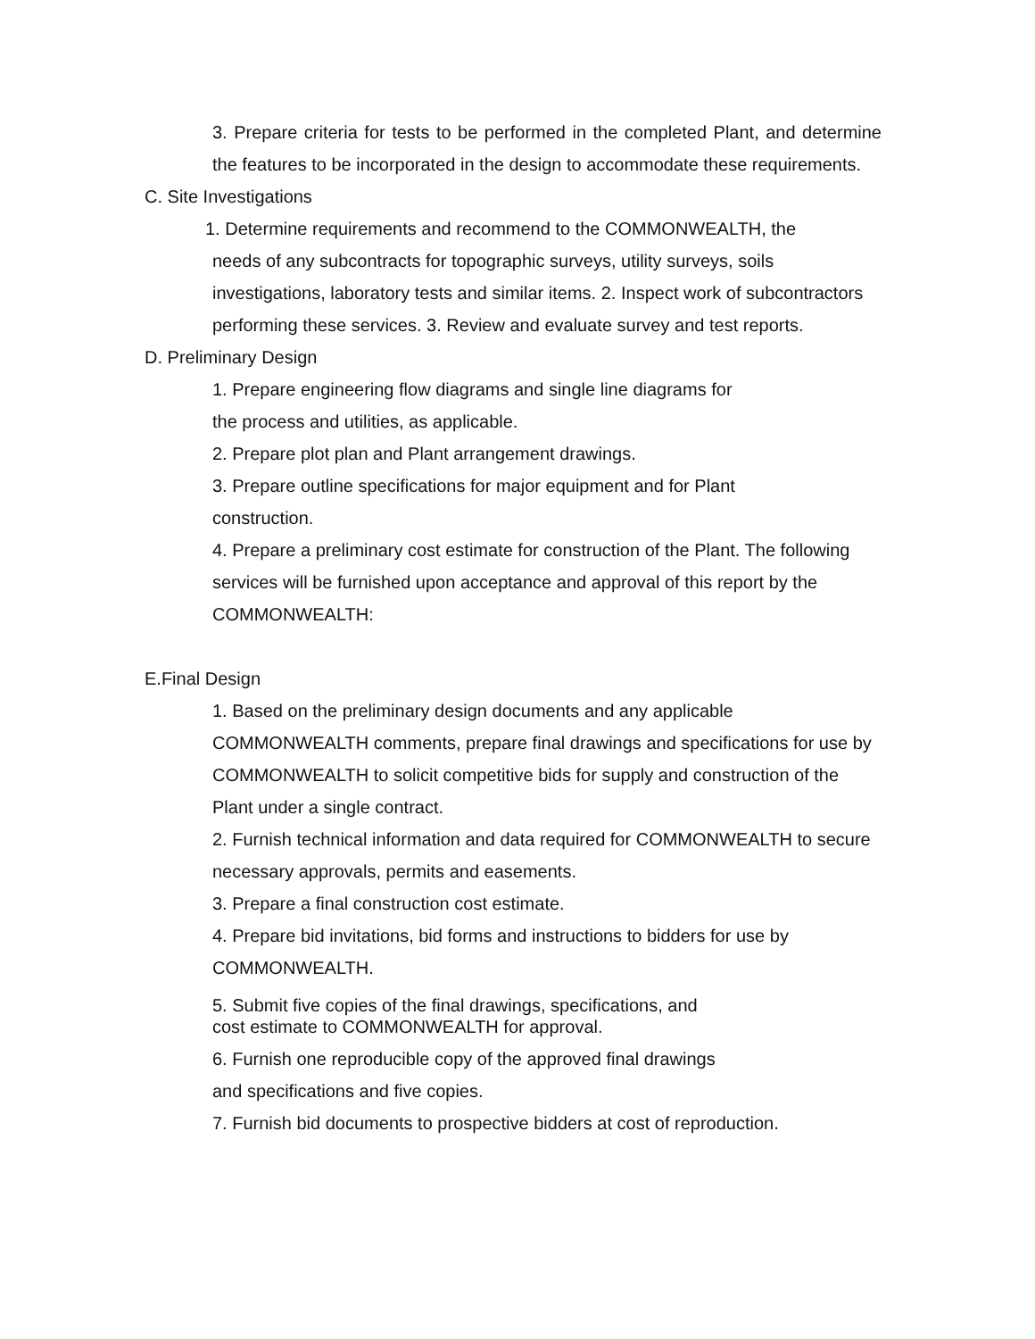3. Prepare criteria for tests to be performed in the completed Plant, and determine the features to be incorporated in the design to accommodate these requirements.
C. Site Investigations
1. Determine requirements and recommend to the COMMONWEALTH, the
needs of any subcontracts for topographic surveys, utility surveys, soils investigations, laboratory tests and similar items. 2. Inspect work of subcontractors performing these services. 3. Review and evaluate survey and test reports.
D. Preliminary Design
1. Prepare engineering flow diagrams and single line diagrams for
the process and utilities, as applicable.
2. Prepare plot plan and Plant arrangement drawings.
3. Prepare outline specifications for major equipment and for Plant
construction.
4. Prepare a preliminary cost estimate for construction of the Plant. The following services will be furnished upon acceptance and approval of this report by the COMMONWEALTH:
E.Final Design
1. Based on the preliminary design documents and any applicable COMMONWEALTH comments, prepare final drawings and specifications for use by COMMONWEALTH to solicit competitive bids for supply and construction of the Plant under a single contract.
2. Furnish technical information and data required for COMMONWEALTH to secure necessary approvals, permits and easements.
3. Prepare a final construction cost estimate.
4. Prepare bid invitations, bid forms and instructions to bidders for use by COMMONWEALTH.
5. Submit five copies of the final drawings, specifications, and
cost estimate to COMMONWEALTH for approval.
6. Furnish one reproducible copy of the approved final drawings
and specifications and five copies.
7. Furnish bid documents to prospective bidders at cost of reproduction.